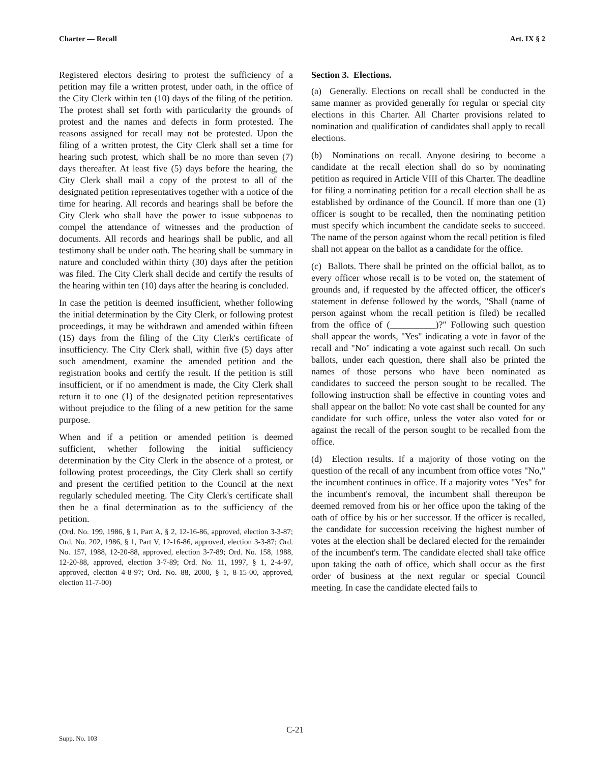Charter — Recall Art. IX § 2
Registered electors desiring to protest the sufficiency of a petition may file a written protest, under oath, in the office of the City Clerk within ten (10) days of the filing of the petition. The protest shall set forth with particularity the grounds of protest and the names and defects in form protested. The reasons assigned for recall may not be protested. Upon the filing of a written protest, the City Clerk shall set a time for hearing such protest, which shall be no more than seven (7) days thereafter. At least five (5) days before the hearing, the City Clerk shall mail a copy of the protest to all of the designated petition representatives together with a notice of the time for hearing. All records and hearings shall be before the City Clerk who shall have the power to issue subpoenas to compel the attendance of witnesses and the production of documents. All records and hearings shall be public, and all testimony shall be under oath. The hearing shall be summary in nature and concluded within thirty (30) days after the petition was filed. The City Clerk shall decide and certify the results of the hearing within ten (10) days after the hearing is concluded.
In case the petition is deemed insufficient, whether following the initial determination by the City Clerk, or following protest proceedings, it may be withdrawn and amended within fifteen (15) days from the filing of the City Clerk's certificate of insufficiency. The City Clerk shall, within five (5) days after such amendment, examine the amended petition and the registration books and certify the result. If the petition is still insufficient, or if no amendment is made, the City Clerk shall return it to one (1) of the designated petition representatives without prejudice to the filing of a new petition for the same purpose.
When and if a petition or amended petition is deemed sufficient, whether following the initial sufficiency determination by the City Clerk in the absence of a protest, or following protest proceedings, the City Clerk shall so certify and present the certified petition to the Council at the next regularly scheduled meeting. The City Clerk's certificate shall then be a final determination as to the sufficiency of the petition.
(Ord. No. 199, 1986, § 1, Part A, § 2, 12-16-86, approved, election 3-3-87; Ord. No. 202, 1986, § 1, Part V, 12-16-86, approved, election 3-3-87; Ord. No. 157, 1988, 12-20-88, approved, election 3-7-89; Ord. No. 158, 1988, 12-20-88, approved, election 3-7-89; Ord. No. 11, 1997, § 1, 2-4-97, approved, election 4-8-97; Ord. No. 88, 2000, § 1, 8-15-00, approved, election 11-7-00)
Section 3. Elections.
(a) Generally. Elections on recall shall be conducted in the same manner as provided generally for regular or special city elections in this Charter. All Charter provisions related to nomination and qualification of candidates shall apply to recall elections.
(b) Nominations on recall. Anyone desiring to become a candidate at the recall election shall do so by nominating petition as required in Article VIII of this Charter. The deadline for filing a nominating petition for a recall election shall be as established by ordinance of the Council. If more than one (1) officer is sought to be recalled, then the nominating petition must specify which incumbent the candidate seeks to succeed. The name of the person against whom the recall petition is filed shall not appear on the ballot as a candidate for the office.
(c) Ballots. There shall be printed on the official ballot, as to every officer whose recall is to be voted on, the statement of grounds and, if requested by the affected officer, the officer's statement in defense followed by the words, "Shall (name of person against whom the recall petition is filed) be recalled from the office of (__________)?" Following such question shall appear the words, "Yes" indicating a vote in favor of the recall and "No" indicating a vote against such recall. On such ballots, under each question, there shall also be printed the names of those persons who have been nominated as candidates to succeed the person sought to be recalled. The following instruction shall be effective in counting votes and shall appear on the ballot: No vote cast shall be counted for any candidate for such office, unless the voter also voted for or against the recall of the person sought to be recalled from the office.
(d) Election results. If a majority of those voting on the question of the recall of any incumbent from office votes "No," the incumbent continues in office. If a majority votes "Yes" for the incumbent's removal, the incumbent shall thereupon be deemed removed from his or her office upon the taking of the oath of office by his or her successor. If the officer is recalled, the candidate for succession receiving the highest number of votes at the election shall be declared elected for the remainder of the incumbent's term. The candidate elected shall take office upon taking the oath of office, which shall occur as the first order of business at the next regular or special Council meeting. In case the candidate elected fails to
C-21
Supp. No. 103